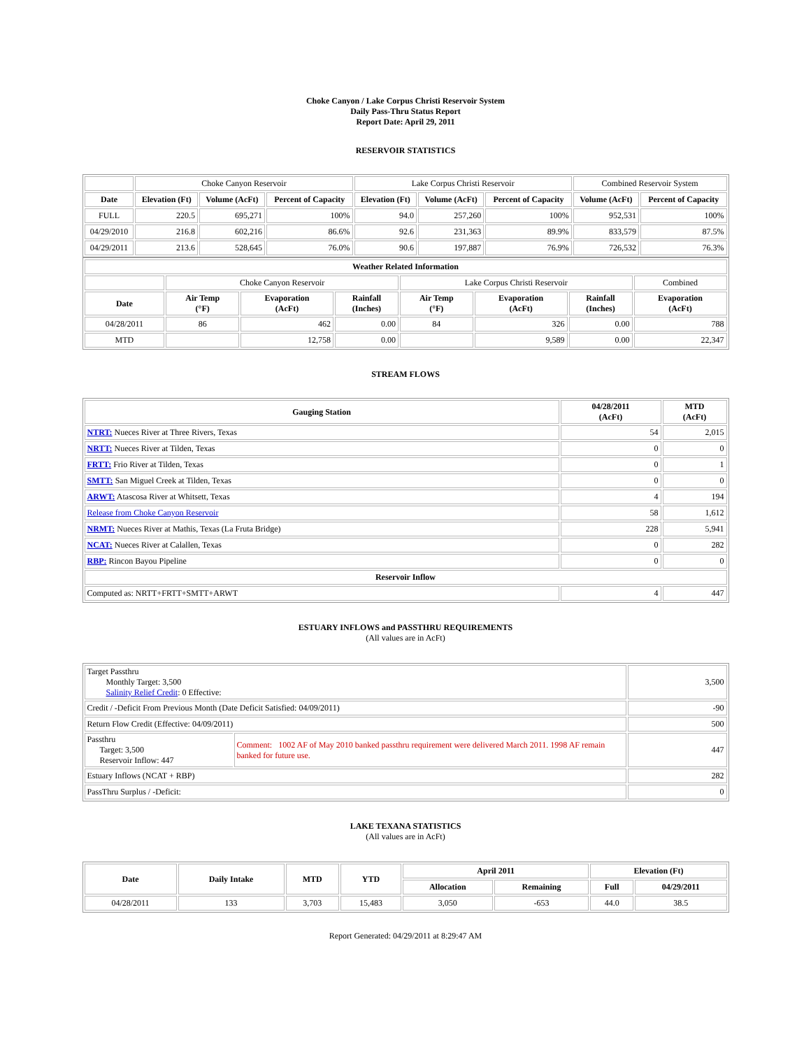Choke Canyon / Lake Corpus Christi Reservoir System
Daily Pass-Thru Status Report
Report Date: April 29, 2011
RESERVOIR STATISTICS
| | Choke Canyon Reservoir | | | Lake Corpus Christi Reservoir | | | Combined Reservoir System | |
| Date | Elevation (Ft) | Volume (AcFt) | Percent of Capacity | Elevation (Ft) | Volume (AcFt) | Percent of Capacity | Volume (AcFt) | Percent of Capacity |
| FULL | 220.5 | 695,271 | 100% | 94.0 | 257,260 | 100% | 952,531 | 100% |
| 04/29/2010 | 216.8 | 602,216 | 86.6% | 92.6 | 231,363 | 89.9% | 833,579 | 87.5% |
| 04/29/2011 | 213.6 | 528,645 | 76.0% | 90.6 | 197,887 | 76.9% | 726,532 | 76.3% |
| Weather Related Information | | | | | | | |
| --- | --- | --- | --- | --- | --- | --- | --- |
| | Choke Canyon Reservoir | | | Lake Corpus Christi Reservoir | | | Combined |
| Date | Air Temp (°F) | Evaporation (AcFt) | Rainfall (Inches) | Air Temp (°F) | Evaporation (AcFt) | Rainfall (Inches) | Evaporation (AcFt) |
| 04/28/2011 | 86 | 462 | 0.00 | 84 | 326 | 0.00 | 788 |
| MTD | | 12,758 | 0.00 | | 9,589 | 0.00 | 22,347 |
STREAM FLOWS
| Gauging Station | 04/28/2011 (AcFt) | MTD (AcFt) |
| --- | --- | --- |
| NTRT: Nueces River at Three Rivers, Texas | 54 | 2,015 |
| NRTT: Nueces River at Tilden, Texas | 0 | 0 |
| FRTT: Frio River at Tilden, Texas | 0 | 1 |
| SMTT: San Miguel Creek at Tilden, Texas | 0 | 0 |
| ARWT: Atascosa River at Whitsett, Texas | 4 | 194 |
| Release from Choke Canyon Reservoir | 58 | 1,612 |
| NRMT: Nueces River at Mathis, Texas (La Fruta Bridge) | 228 | 5,941 |
| NCAT: Nueces River at Calallen, Texas | 0 | 282 |
| RBP: Rincon Bayou Pipeline | 0 | 0 |
| Reservoir Inflow | | |
| Computed as: NRTT+FRTT+SMTT+ARWT | 4 | 447 |
ESTUARY INFLOWS and PASSTHRU REQUIREMENTS
(All values are in AcFt)
| Target Passthru Monthly Target: 3,500 Salinity Relief Credit : 0 Effective: | | 3,500 |
| Credit / -Deficit From Previous Month (Date Deficit Satisfied: 04/09/2011) | | -90 |
| Return Flow Credit (Effective: 04/09/2011) | | 500 |
| Passthru Target: 3,500 Reservoir Inflow: 447 | Comment: 1002 AF of May 2010 banked passthru requirement were delivered March 2011. 1998 AF remain banked for future use. | 447 |
| Estuary Inflows (NCAT + RBP) | | 282 |
| PassThru Surplus / -Deficit: | | 0 |
LAKE TEXANA STATISTICS
(All values are in AcFt)
| Date | Daily Intake | MTD | YTD | April 2011 | | Elevation (Ft) | |
| --- | --- | --- | --- | --- | --- | --- | --- |
| | | | | Allocation | Remaining | Full | 04/29/2011 |
| 04/28/2011 | 133 | 3,703 | 15,483 | 3,050 | -653 | 44.0 | 38.5 |
Report Generated: 04/29/2011 at 8:29:47 AM